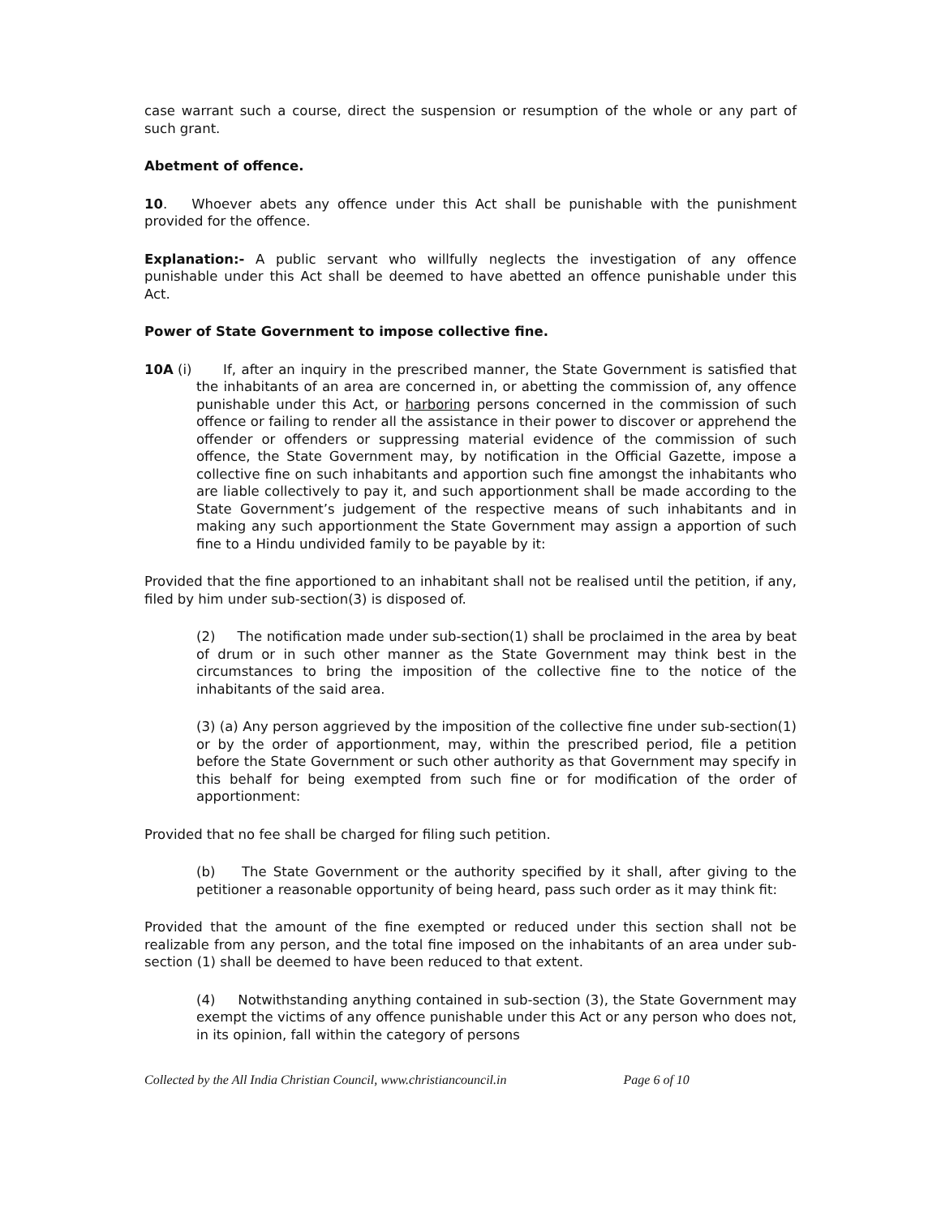case warrant such a course, direct the suspension or resumption of the whole or any part of such grant.
Abetment of offence.
10. Whoever abets any offence under this Act shall be punishable with the punishment provided for the offence.
Explanation:- A public servant who willfully neglects the investigation of any offence punishable under this Act shall be deemed to have abetted an offence punishable under this Act.
Power of State Government to impose collective fine.
10A (i)
If, after an inquiry in the prescribed manner, the State Government is satisfied that the inhabitants of an area are concerned in, or abetting the commission of, any offence punishable under this Act, or harboring persons concerned in the commission of such offence or failing to render all the assistance in their power to discover or apprehend the offender or offenders or suppressing material evidence of the commission of such offence, the State Government may, by notification in the Official Gazette, impose a collective fine on such inhabitants and apportion such fine amongst the inhabitants who are liable collectively to pay it, and such apportionment shall be made according to the State Government’s judgement of the respective means of such inhabitants and in making any such apportionment the State Government may assign a apportion of such fine to a Hindu undivided family to be payable by it:
Provided that the fine apportioned to an inhabitant shall not be realised until the petition, if any, filed by him under sub-section(3) is disposed of.
(2) The notification made under sub-section(1) shall be proclaimed in the area by beat of drum or in such other manner as the State Government may think best in the circumstances to bring the imposition of the collective fine to the notice of the inhabitants of the said area.
(3) (a) Any person aggrieved by the imposition of the collective fine under sub-section(1) or by the order of apportionment, may, within the prescribed period, file a petition before the State Government or such other authority as that Government may specify in this behalf for being exempted from such fine or for modification of the order of apportionment:
Provided that no fee shall be charged for filing such petition.
(b) The State Government or the authority specified by it shall, after giving to the petitioner a reasonable opportunity of being heard, pass such order as it may think fit:
Provided that the amount of the fine exempted or reduced under this section shall not be realizable from any person, and the total fine imposed on the inhabitants of an area under sub-section (1) shall be deemed to have been reduced to that extent.
(4) Notwithstanding anything contained in sub-section (3), the State Government may exempt the victims of any offence punishable under this Act or any person who does not, in its opinion, fall within the category of persons
Collected by the All India Christian Council, www.christiancouncil.in Page 6 of 10